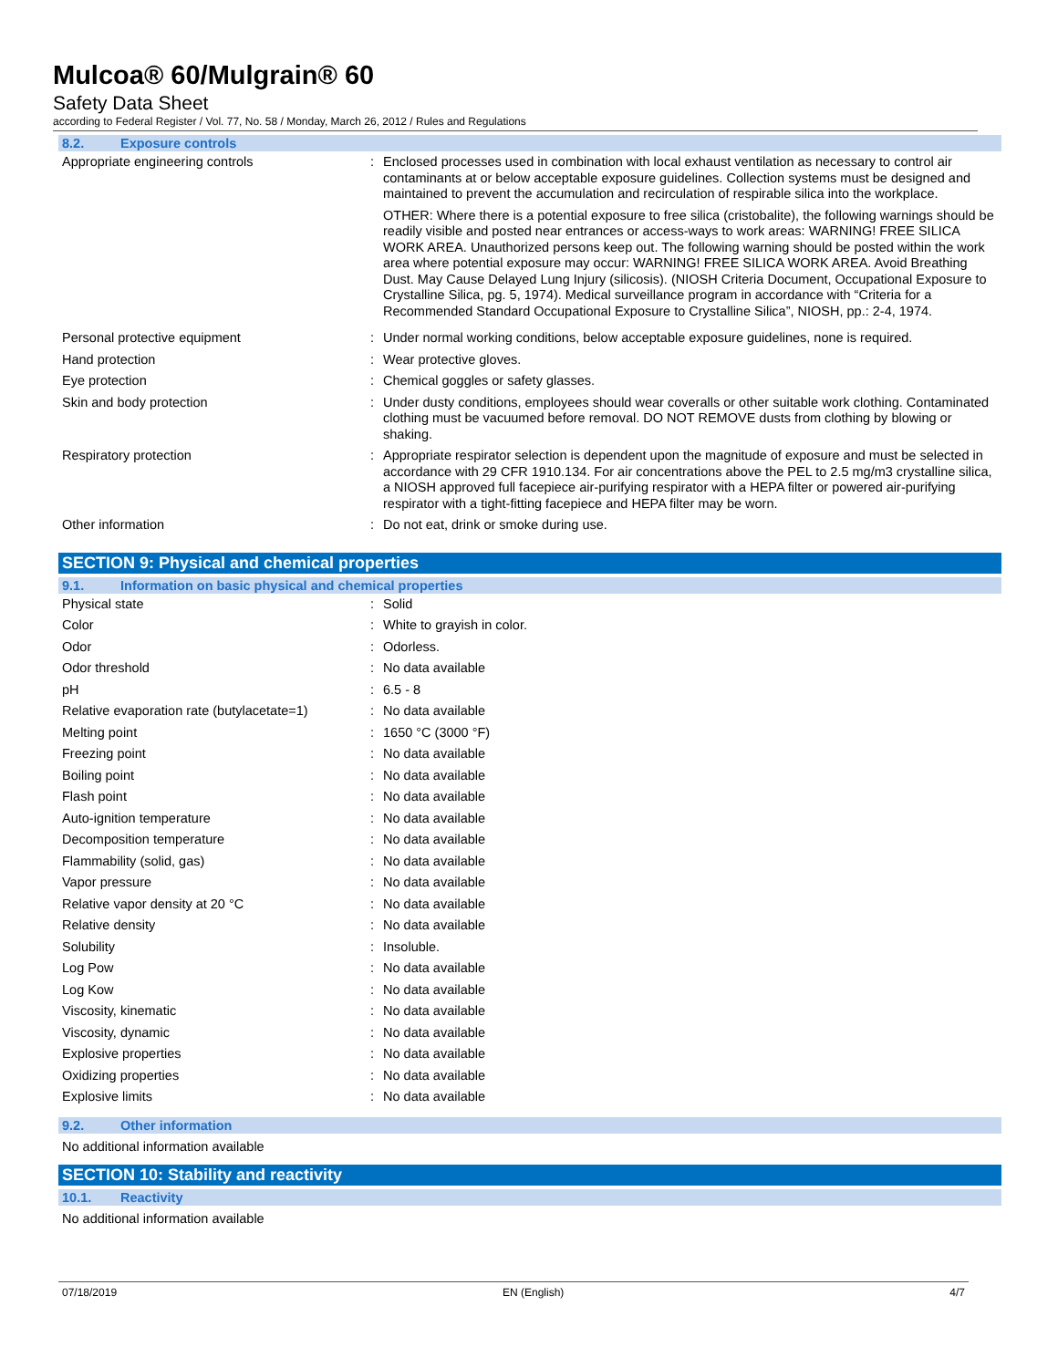Mulcoa® 60/Mulgrain® 60
Safety Data Sheet
according to Federal Register / Vol. 77, No. 58 / Monday, March 26, 2012 / Rules and Regulations
8.2. Exposure controls
| Appropriate engineering controls | : | Enclosed processes used in combination with local exhaust ventilation as necessary to control air contaminants at or below acceptable exposure guidelines. Collection systems must be designed and maintained to prevent the accumulation and recirculation of respirable silica into the workplace. OTHER: Where there is a potential exposure to free silica (cristobalite), the following warnings should be readily visible and posted near entrances or access-ways to work areas: WARNING! FREE SILICA WORK AREA. Unauthorized persons keep out. The following warning should be posted within the work area where potential exposure may occur: WARNING! FREE SILICA WORK AREA. Avoid Breathing Dust. May Cause Delayed Lung Injury (silicosis). (NIOSH Criteria Document, Occupational Exposure to Crystalline Silica, pg. 5, 1974). Medical surveillance program in accordance with “Criteria for a Recommended Standard Occupational Exposure to Crystalline Silica”, NIOSH, pp.: 2-4, 1974. |
| Personal protective equipment | : | Under normal working conditions, below acceptable exposure guidelines, none is required. |
| Hand protection | : | Wear protective gloves. |
| Eye protection | : | Chemical goggles or safety glasses. |
| Skin and body protection | : | Under dusty conditions, employees should wear coveralls or other suitable work clothing. Contaminated clothing must be vacuumed before removal. DO NOT REMOVE dusts from clothing by blowing or shaking. |
| Respiratory protection | : | Appropriate respirator selection is dependent upon the magnitude of exposure and must be selected in accordance with 29 CFR 1910.134. For air concentrations above the PEL to 2.5 mg/m3 crystalline silica, a NIOSH approved full facepiece air-purifying respirator with a HEPA filter or powered air-purifying respirator with a tight-fitting facepiece and HEPA filter may be worn. |
| Other information | : | Do not eat, drink or smoke during use. |
SECTION 9: Physical and chemical properties
9.1. Information on basic physical and chemical properties
| Physical state | : | Solid |
| Color | : | White to grayish in color. |
| Odor | : | Odorless. |
| Odor threshold | : | No data available |
| pH | : | 6.5 - 8 |
| Relative evaporation rate (butylacetate=1) | : | No data available |
| Melting point | : | 1650 °C (3000 °F) |
| Freezing point | : | No data available |
| Boiling point | : | No data available |
| Flash point | : | No data available |
| Auto-ignition temperature | : | No data available |
| Decomposition temperature | : | No data available |
| Flammability (solid, gas) | : | No data available |
| Vapor pressure | : | No data available |
| Relative vapor density at 20 °C | : | No data available |
| Relative density | : | No data available |
| Solubility | : | Insoluble. |
| Log Pow | : | No data available |
| Log Kow | : | No data available |
| Viscosity, kinematic | : | No data available |
| Viscosity, dynamic | : | No data available |
| Explosive properties | : | No data available |
| Oxidizing properties | : | No data available |
| Explosive limits | : | No data available |
9.2. Other information
No additional information available
SECTION 10: Stability and reactivity
10.1. Reactivity
No additional information available
07/18/2019 EN (English) 4/7